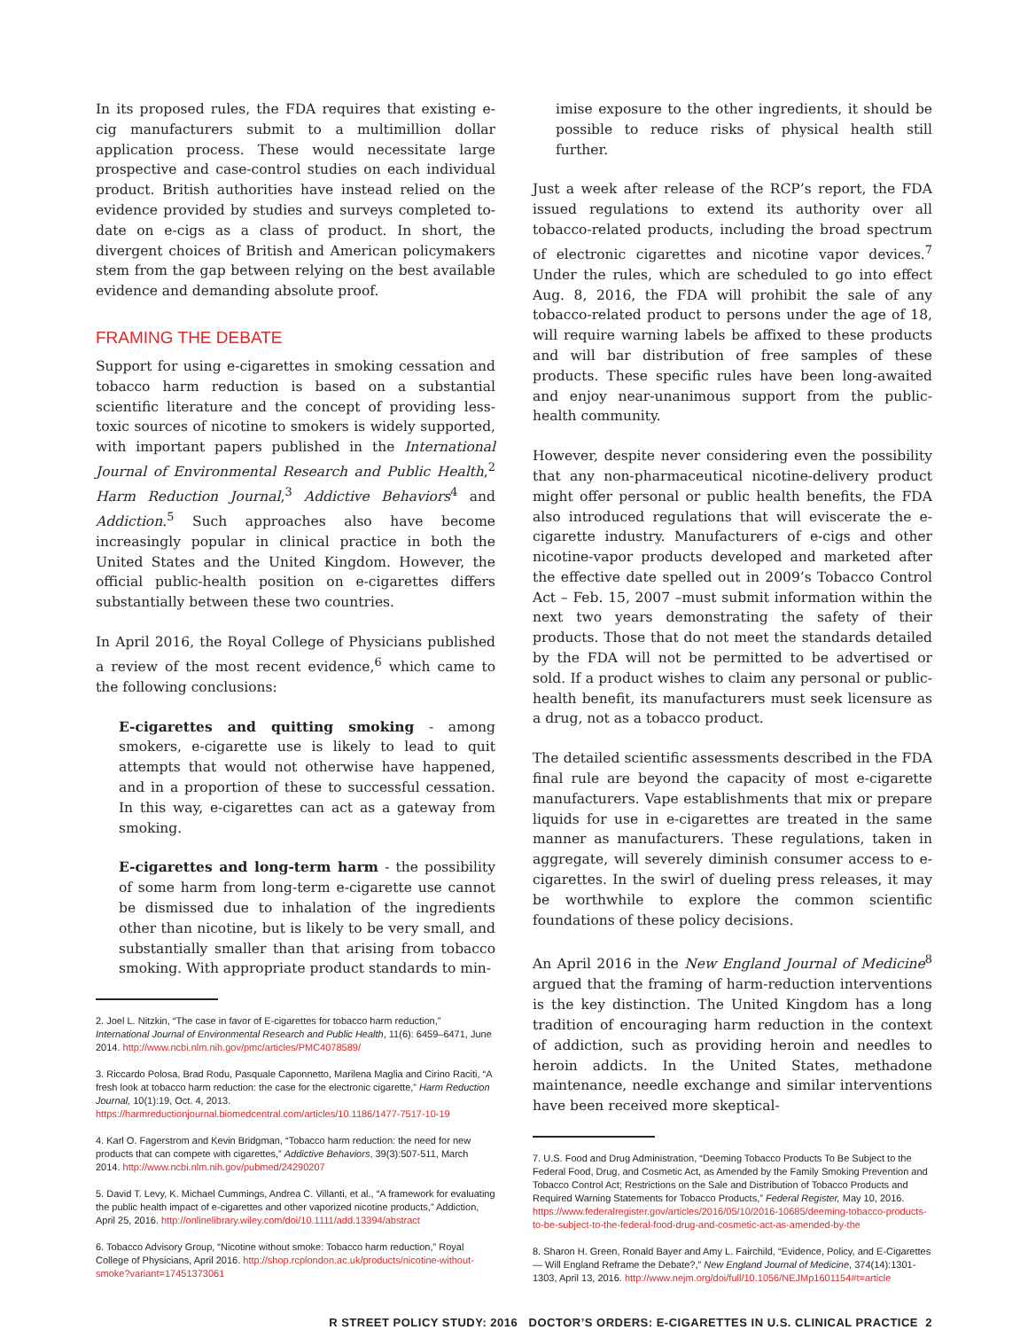In its proposed rules, the FDA requires that existing e-cig manufacturers submit to a multimillion dollar application process. These would necessitate large prospective and case-control studies on each individual product. British authorities have instead relied on the evidence provided by studies and surveys completed to-date on e-cigs as a class of product. In short, the divergent choices of British and American policymakers stem from the gap between relying on the best available evidence and demanding absolute proof.
FRAMING THE DEBATE
Support for using e-cigarettes in smoking cessation and tobacco harm reduction is based on a substantial scientific literature and the concept of providing less-toxic sources of nicotine to smokers is widely supported, with important papers published in the International Journal of Environmental Research and Public Health,<sup>2</sup> Harm Reduction Journal,<sup>3</sup> Addictive Behaviors<sup>4</sup> and Addiction.<sup>5</sup> Such approaches also have become increasingly popular in clinical practice in both the United States and the United Kingdom. However, the official public-health position on e-cigarettes differs substantially between these two countries.
In April 2016, the Royal College of Physicians published a review of the most recent evidence,<sup>6</sup> which came to the following conclusions:
E-cigarettes and quitting smoking - among smokers, e-cigarette use is likely to lead to quit attempts that would not otherwise have happened, and in a proportion of these to successful cessation. In this way, e-cigarettes can act as a gateway from smoking.
E-cigarettes and long-term harm - the possibility of some harm from long-term e-cigarette use cannot be dismissed due to inhalation of the ingredients other than nicotine, but is likely to be very small, and substantially smaller than that arising from tobacco smoking. With appropriate product standards to min-
2. Joel L. Nitzkin, “The case in favor of E-cigarettes for tobacco harm reduction,” International Journal of Environmental Research and Public Health, 11(6): 6459–6471, June 2014. http://www.ncbi.nlm.nih.gov/pmc/articles/PMC4078589/
3. Riccardo Polosa, Brad Rodu, Pasquale Caponnetto, Marilena Maglia and Cirino Raciti, “A fresh look at tobacco harm reduction: the case for the electronic cigarette,” Harm Reduction Journal, 10(1):19, Oct. 4, 2013. https://harmreductionjournal.biomedcentral.com/articles/10.1186/1477-7517-10-19
4. Karl O. Fagerstrom and Kevin Bridgman, “Tobacco harm reduction: the need for new products that can compete with cigarettes,” Addictive Behaviors, 39(3):507-511, March 2014. http://www.ncbi.nlm.nih.gov/pubmed/24290207
5. David T. Levy, K. Michael Cummings, Andrea C. Villanti, et al., “A framework for evaluating the public health impact of e-cigarettes and other vaporized nicotine products,” Addiction, April 25, 2016. http://onlinelibrary.wiley.com/doi/10.1111/add.13394/abstract
6. Tobacco Advisory Group, “Nicotine without smoke: Tobacco harm reduction,” Royal College of Physicians, April 2016. http://shop.rcplondon.ac.uk/products/nicotine-without-smoke?variant=17451373061
imise exposure to the other ingredients, it should be possible to reduce risks of physical health still further.
Just a week after release of the RCP’s report, the FDA issued regulations to extend its authority over all tobacco-related products, including the broad spectrum of electronic cigarettes and nicotine vapor devices.<sup>7</sup> Under the rules, which are scheduled to go into effect Aug. 8, 2016, the FDA will prohibit the sale of any tobacco-related product to persons under the age of 18, will require warning labels be affixed to these products and will bar distribution of free samples of these products. These specific rules have been long-awaited and enjoy near-unanimous support from the public-health community.
However, despite never considering even the possibility that any non-pharmaceutical nicotine-delivery product might offer personal or public health benefits, the FDA also introduced regulations that will eviscerate the e-cigarette industry. Manufacturers of e-cigs and other nicotine-vapor products developed and marketed after the effective date spelled out in 2009’s Tobacco Control Act – Feb. 15, 2007 –must submit information within the next two years demonstrating the safety of their products. Those that do not meet the standards detailed by the FDA will not be permitted to be advertised or sold. If a product wishes to claim any personal or public-health benefit, its manufacturers must seek licensure as a drug, not as a tobacco product.
The detailed scientific assessments described in the FDA final rule are beyond the capacity of most e-cigarette manufacturers. Vape establishments that mix or prepare liquids for use in e-cigarettes are treated in the same manner as manufacturers. These regulations, taken in aggregate, will severely diminish consumer access to e-cigarettes. In the swirl of dueling press releases, it may be worthwhile to explore the common scientific foundations of these policy decisions.
An April 2016 in the New England Journal of Medicine<sup>8</sup> argued that the framing of harm-reduction interventions is the key distinction. The United Kingdom has a long tradition of encouraging harm reduction in the context of addiction, such as providing heroin and needles to heroin addicts. In the United States, methadone maintenance, needle exchange and similar interventions have been received more skeptical-
7. U.S. Food and Drug Administration, “Deeming Tobacco Products To Be Subject to the Federal Food, Drug, and Cosmetic Act, as Amended by the Family Smoking Prevention and Tobacco Control Act; Restrictions on the Sale and Distribution of Tobacco Products and Required Warning Statements for Tobacco Products,” Federal Register, May 10, 2016. https://www.federalregister.gov/articles/2016/05/10/2016-10685/deeming-tobacco-products-to-be-subject-to-the-federal-food-drug-and-cosmetic-act-as-amended-by-the
8. Sharon H. Green, Ronald Bayer and Amy L. Fairchild, “Evidence, Policy, and E-Cigarettes — Will England Reframe the Debate?,” New England Journal of Medicine, 374(14):1301-1303, April 13, 2016. http://www.nejm.org/doi/full/10.1056/NEJMp1601154#t=article
R STREET POLICY STUDY: 2016 DOCTOR’S ORDERS: E-CIGARETTES IN U.S. CLINICAL PRACTICE 2